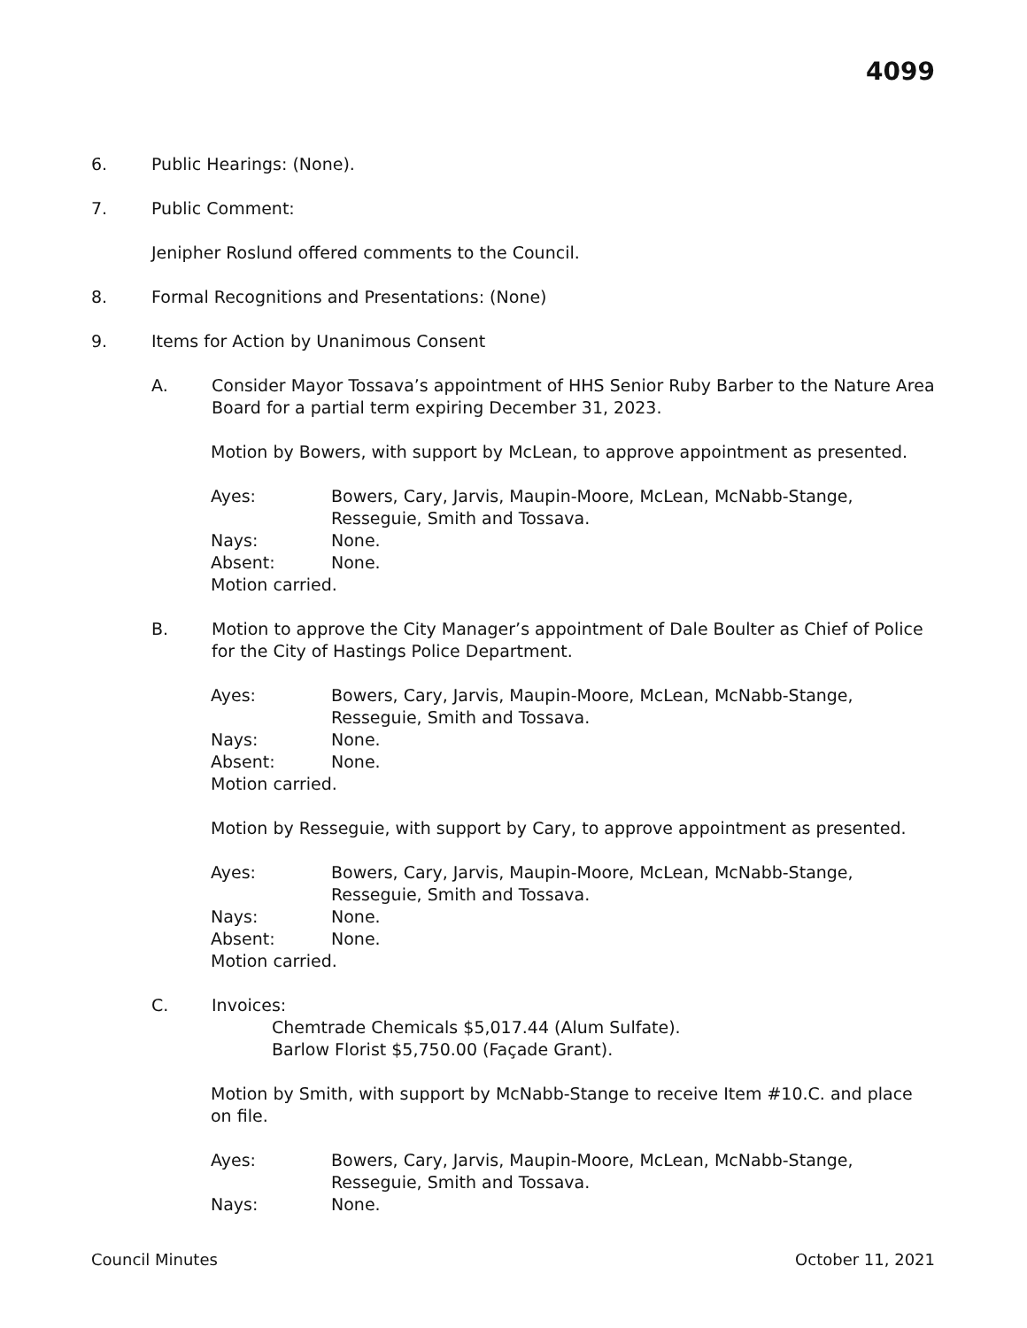4099
6. Public Hearings: (None).
7. Public Comment:
Jenipher Roslund offered comments to the Council.
8. Formal Recognitions and Presentations: (None)
9. Items for Action by Unanimous Consent
A. Consider Mayor Tossava’s appointment of HHS Senior Ruby Barber to the Nature Area Board for a partial term expiring December 31, 2023.
Motion by Bowers, with support by McLean, to approve appointment as presented.
Ayes: Bowers, Cary, Jarvis, Maupin-Moore, McLean, McNabb-Stange, Resseguie, Smith and Tossava.
Nays: None.
Absent: None.
Motion carried.
B. Motion to approve the City Manager’s appointment of Dale Boulter as Chief of Police for the City of Hastings Police Department.
Ayes: Bowers, Cary, Jarvis, Maupin-Moore, McLean, McNabb-Stange, Resseguie, Smith and Tossava.
Nays: None.
Absent: None.
Motion carried.
Motion by Resseguie, with support by Cary, to approve appointment as presented.
Ayes: Bowers, Cary, Jarvis, Maupin-Moore, McLean, McNabb-Stange, Resseguie, Smith and Tossava.
Nays: None.
Absent: None.
Motion carried.
C. Invoices:
Chemtrade Chemicals $5,017.44 (Alum Sulfate).
Barlow Florist $5,750.00 (Façade Grant).
Motion by Smith, with support by McNabb-Stange to receive Item #10.C. and place on file.
Ayes: Bowers, Cary, Jarvis, Maupin-Moore, McLean, McNabb-Stange, Resseguie, Smith and Tossava.
Nays: None.
Council Minutes October 11, 2021